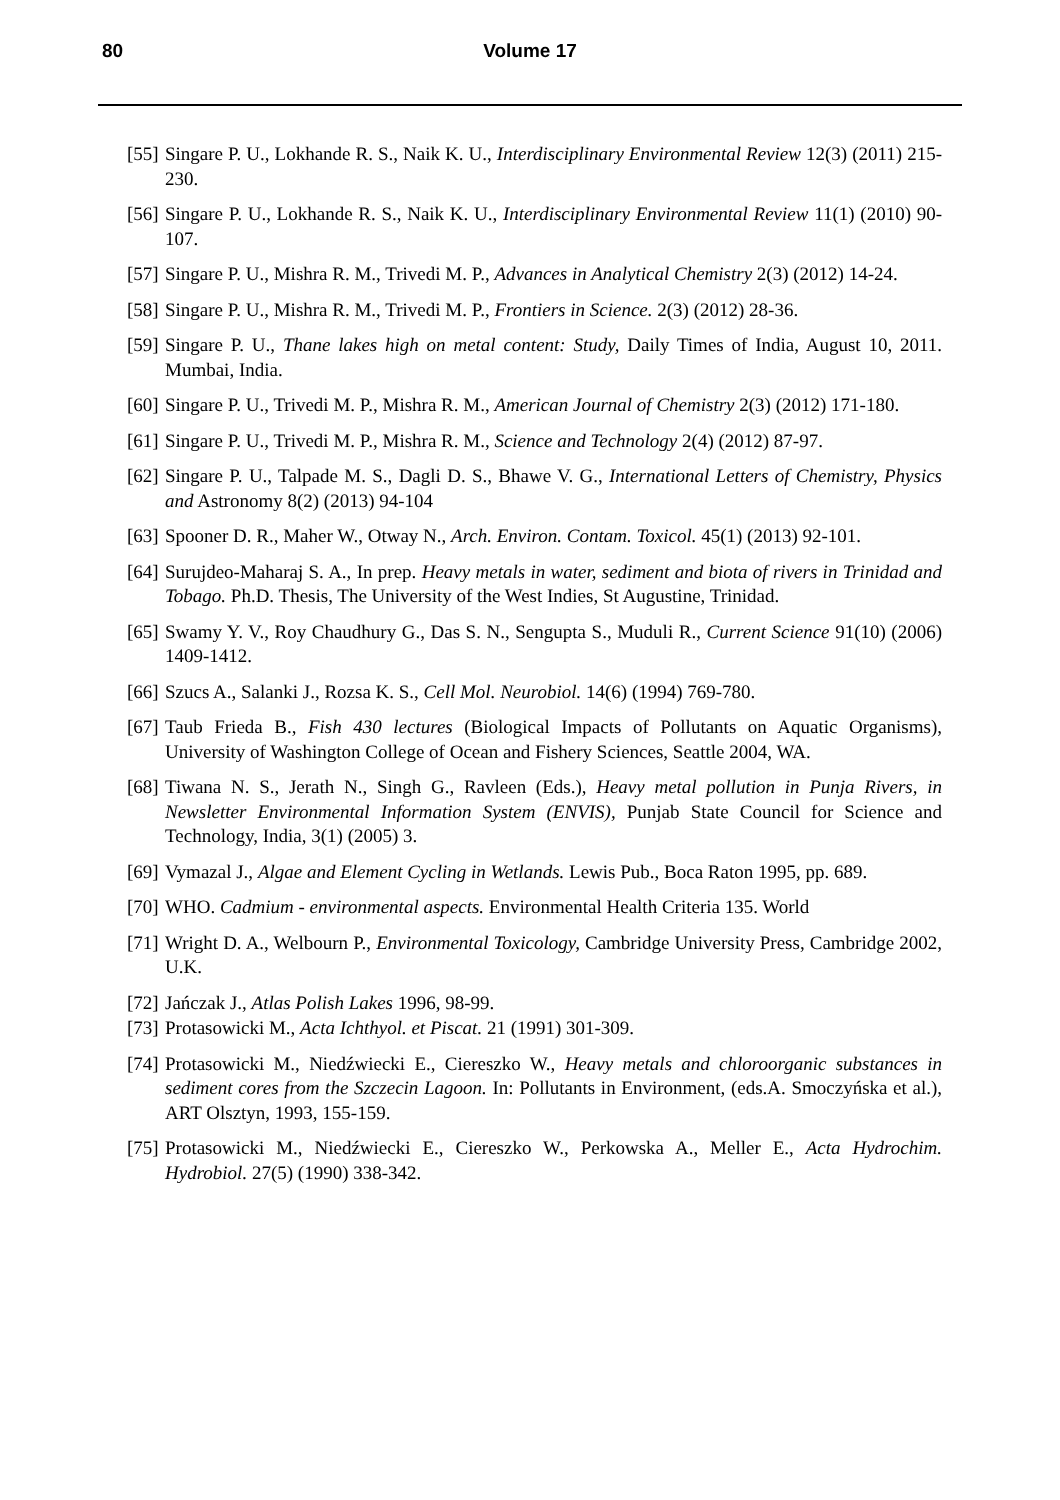80
Volume 17
[55] Singare P. U., Lokhande R. S., Naik K. U., Interdisciplinary Environmental Review 12(3) (2011) 215-230.
[56] Singare P. U., Lokhande R. S., Naik K. U., Interdisciplinary Environmental Review 11(1) (2010) 90-107.
[57] Singare P. U., Mishra R. M., Trivedi M. P., Advances in Analytical Chemistry 2(3) (2012) 14-24.
[58] Singare P. U., Mishra R. M., Trivedi M. P., Frontiers in Science. 2(3) (2012) 28-36.
[59] Singare P. U., Thane lakes high on metal content: Study, Daily Times of India, August 10, 2011. Mumbai, India.
[60] Singare P. U., Trivedi M. P., Mishra R. M., American Journal of Chemistry 2(3) (2012) 171-180.
[61] Singare P. U., Trivedi M. P., Mishra R. M., Science and Technology 2(4) (2012) 87-97.
[62] Singare P. U., Talpade M. S., Dagli D. S., Bhawe V. G., International Letters of Chemistry, Physics and Astronomy 8(2) (2013) 94-104
[63] Spooner D. R., Maher W., Otway N., Arch. Environ. Contam. Toxicol. 45(1) (2013) 92-101.
[64] Surujdeo-Maharaj S. A., In prep. Heavy metals in water, sediment and biota of rivers in Trinidad and Tobago. Ph.D. Thesis, The University of the West Indies, St Augustine, Trinidad.
[65] Swamy Y. V., Roy Chaudhury G., Das S. N., Sengupta S., Muduli R., Current Science 91(10) (2006) 1409-1412.
[66] Szucs A., Salanki J., Rozsa K. S., Cell Mol. Neurobiol. 14(6) (1994) 769-780.
[67] Taub Frieda B., Fish 430 lectures (Biological Impacts of Pollutants on Aquatic Organisms), University of Washington College of Ocean and Fishery Sciences, Seattle 2004, WA.
[68] Tiwana N. S., Jerath N., Singh G., Ravleen (Eds.), Heavy metal pollution in Punja Rivers, in Newsletter Environmental Information System (ENVIS), Punjab State Council for Science and Technology, India, 3(1) (2005) 3.
[69] Vymazal J., Algae and Element Cycling in Wetlands. Lewis Pub., Boca Raton 1995, pp. 689.
[70] WHO. Cadmium - environmental aspects. Environmental Health Criteria 135. World
[71] Wright D. A., Welbourn P., Environmental Toxicology, Cambridge University Press, Cambridge 2002, U.K.
[72] Jańczak J., Atlas Polish Lakes 1996, 98-99.
[73] Protasowicki M., Acta Ichthyol. et Piscat. 21 (1991) 301-309.
[74] Protasowicki M., Niedźwiecki E., Ciereszko W., Heavy metals and chloroorganic substances in sediment cores from the Szczecin Lagoon. In: Pollutants in Environment, (eds.A. Smoczyńska et al.), ART Olsztyn, 1993, 155-159.
[75] Protasowicki M., Niedźwiecki E., Ciereszko W., Perkowska A., Meller E., Acta Hydrochim. Hydrobiol. 27(5) (1990) 338-342.